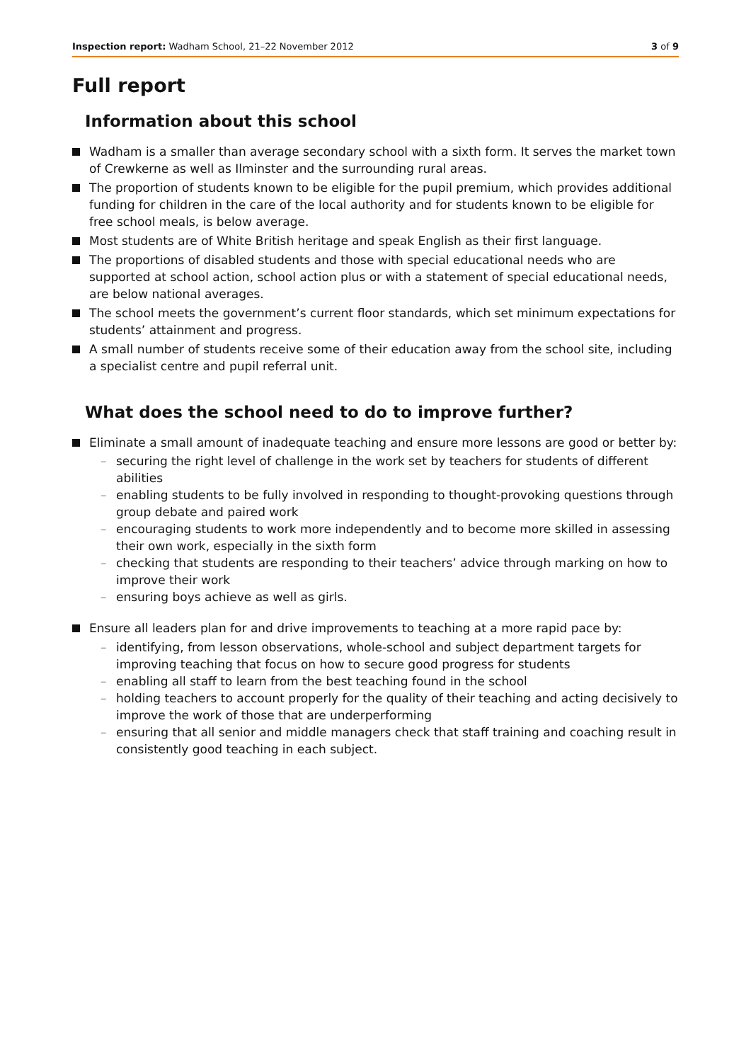Inspection report: Wadham School, 21–22 November 2012 3 of 9
Full report
Information about this school
Wadham is a smaller than average secondary school with a sixth form. It serves the market town of Crewkerne as well as Ilminster and the surrounding rural areas.
The proportion of students known to be eligible for the pupil premium, which provides additional funding for children in the care of the local authority and for students known to be eligible for free school meals, is below average.
Most students are of White British heritage and speak English as their first language.
The proportions of disabled students and those with special educational needs who are supported at school action, school action plus or with a statement of special educational needs, are below national averages.
The school meets the government’s current floor standards, which set minimum expectations for students’ attainment and progress.
A small number of students receive some of their education away from the school site, including a specialist centre and pupil referral unit.
What does the school need to do to improve further?
Eliminate a small amount of inadequate teaching and ensure more lessons are good or better by:
– securing the right level of challenge in the work set by teachers for students of different abilities
– enabling students to be fully involved in responding to thought-provoking questions through group debate and paired work
– encouraging students to work more independently and to become more skilled in assessing their own work, especially in the sixth form
– checking that students are responding to their teachers’ advice through marking on how to improve their work
– ensuring boys achieve as well as girls.
Ensure all leaders plan for and drive improvements to teaching at a more rapid pace by:
– identifying, from lesson observations, whole-school and subject department targets for improving teaching that focus on how to secure good progress for students
– enabling all staff to learn from the best teaching found in the school
– holding teachers to account properly for the quality of their teaching and acting decisively to improve the work of those that are underperforming
– ensuring that all senior and middle managers check that staff training and coaching result in consistently good teaching in each subject.